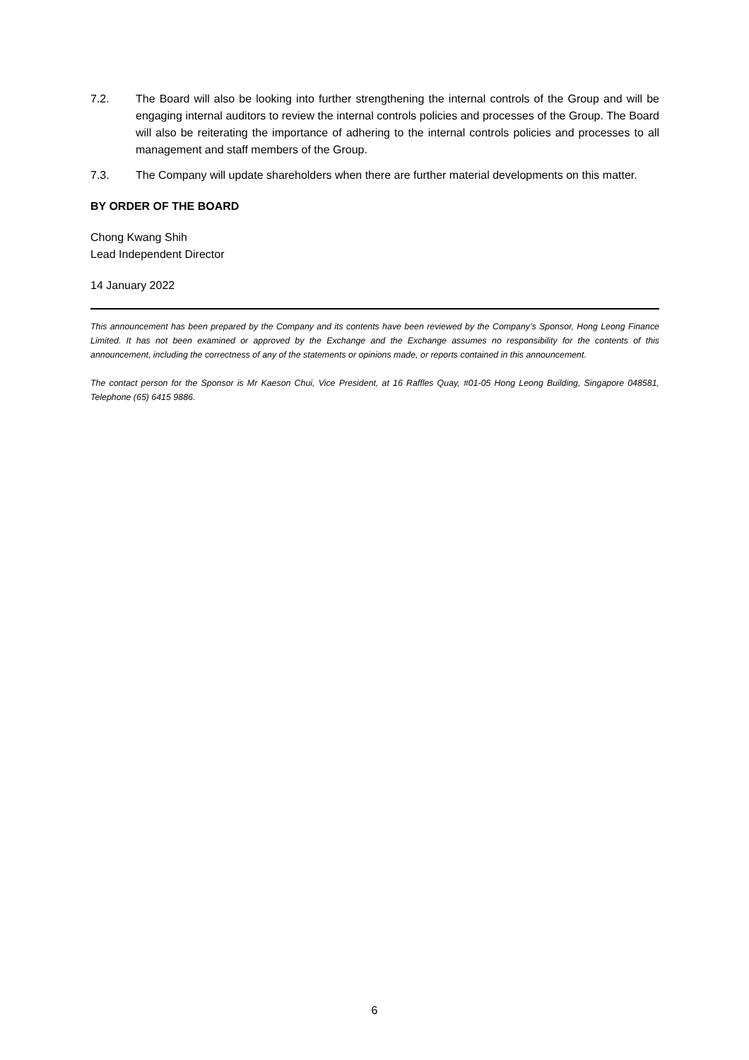7.2. The Board will also be looking into further strengthening the internal controls of the Group and will be engaging internal auditors to review the internal controls policies and processes of the Group. The Board will also be reiterating the importance of adhering to the internal controls policies and processes to all management and staff members of the Group.
7.3. The Company will update shareholders when there are further material developments on this matter.
BY ORDER OF THE BOARD
Chong Kwang Shih
Lead Independent Director
14 January 2022
This announcement has been prepared by the Company and its contents have been reviewed by the Company’s Sponsor, Hong Leong Finance Limited. It has not been examined or approved by the Exchange and the Exchange assumes no responsibility for the contents of this announcement, including the correctness of any of the statements or opinions made, or reports contained in this announcement.
The contact person for the Sponsor is Mr Kaeson Chui, Vice President, at 16 Raffles Quay, #01-05 Hong Leong Building, Singapore 048581, Telephone (65) 6415 9886.
6